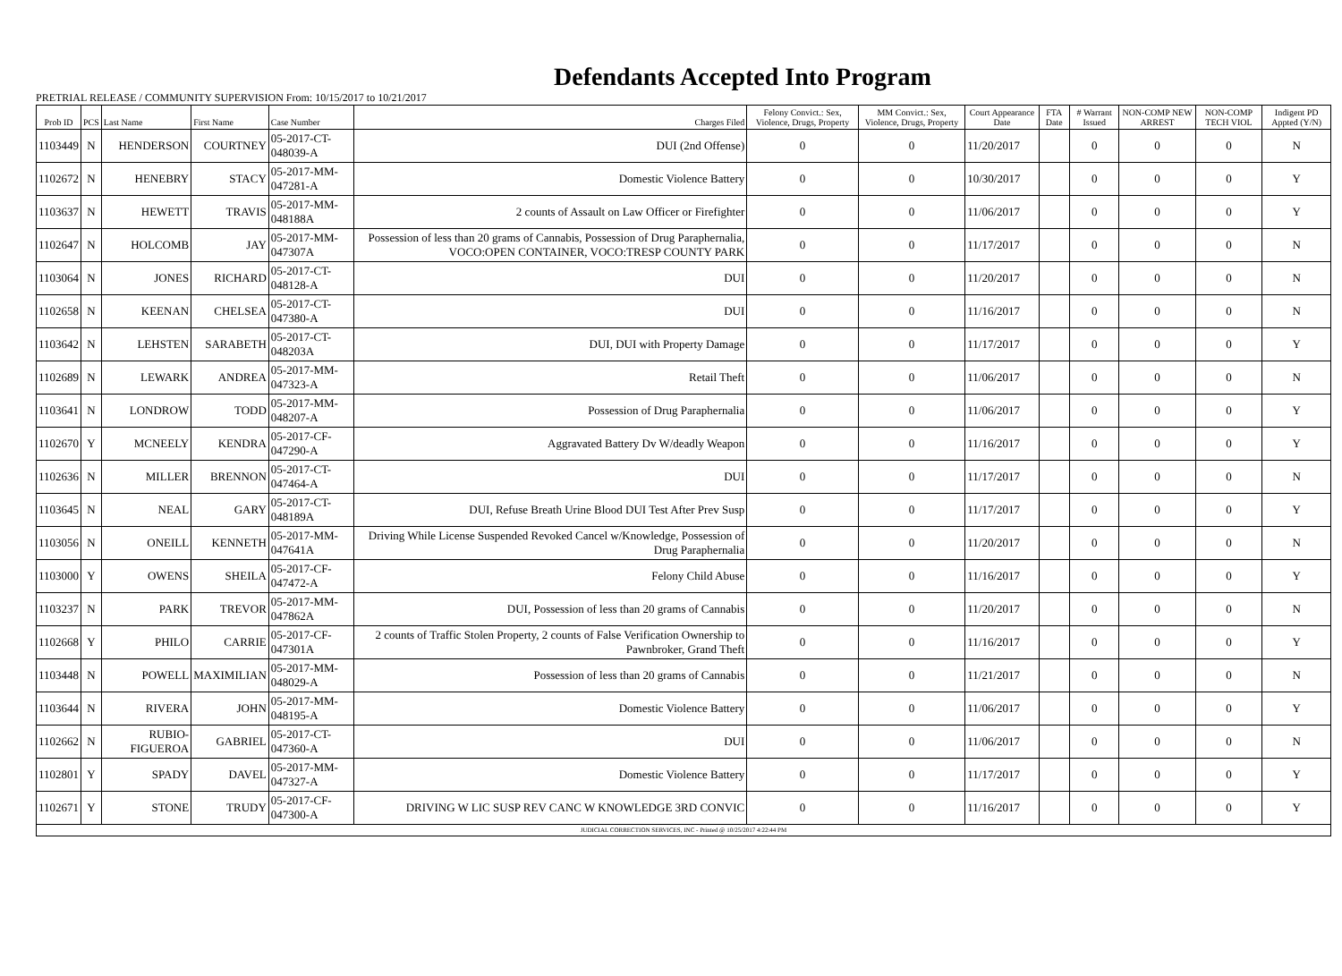Defendants Accepted Into Program
PRETRIAL RELEASE / COMMUNITY SUPERVISION From: 10/15/2017 to 10/21/2017
| Prob ID | PCS | Last Name | First Name | Case Number | Charges Filed | Felony Convict.: Sex, Violence, Drugs, Property | MM Convict.: Sex, Violence, Drugs, Property | Court Appearance Date | FTA Date | # Warrant Issued | NON-COMP NEW ARREST | NON-COMP TECH VIOL | Indigent PD Appted (Y/N) |
| --- | --- | --- | --- | --- | --- | --- | --- | --- | --- | --- | --- | --- | --- |
| 1103449 | N | HENDERSON | COURTNEY | 05-2017-CT-048039-A | DUI (2nd Offense) | 0 | 0 | 11/20/2017 | | 0 | 0 | 0 | N |
| 1102672 | N | HENEBRY | STACY | 05-2017-MM-047281-A | Domestic Violence Battery | 0 | 0 | 10/30/2017 | | 0 | 0 | 0 | Y |
| 1103637 | N | HEWETT | TRAVIS | 05-2017-MM-048188A | 2 counts of Assault on Law Officer or Firefighter | 0 | 0 | 11/06/2017 | | 0 | 0 | 0 | Y |
| 1102647 | N | HOLCOMB | JAY | 05-2017-MM-047307A | Possession of less than 20 grams of Cannabis, Possession of Drug Paraphernalia, VOCO:OPEN CONTAINER, VOCO:TRESP COUNTY PARK | 0 | 0 | 11/17/2017 | | 0 | 0 | 0 | N |
| 1103064 | N | JONES | RICHARD | 05-2017-CT-048128-A | DUI | 0 | 0 | 11/20/2017 | | 0 | 0 | 0 | N |
| 1102658 | N | KEENAN | CHELSEA | 05-2017-CT-047380-A | DUI | 0 | 0 | 11/16/2017 | | 0 | 0 | 0 | N |
| 1103642 | N | LEHSTEN | SARABETH | 05-2017-CT-048203A | DUI, DUI with Property Damage | 0 | 0 | 11/17/2017 | | 0 | 0 | 0 | Y |
| 1102689 | N | LEWARK | ANDREA | 05-2017-MM-047323-A | Retail Theft | 0 | 0 | 11/06/2017 | | 0 | 0 | 0 | N |
| 1103641 | N | LONDROW | TODD | 05-2017-MM-048207-A | Possession of Drug Paraphernalia | 0 | 0 | 11/06/2017 | | 0 | 0 | 0 | Y |
| 1102670 | Y | MCNEELY | KENDRA | 05-2017-CF-047290-A | Aggravated Battery Dv W/deadly Weapon | 0 | 0 | 11/16/2017 | | 0 | 0 | 0 | Y |
| 1102636 | N | MILLER | BRENNON | 05-2017-CT-047464-A | DUI | 0 | 0 | 11/17/2017 | | 0 | 0 | 0 | N |
| 1103645 | N | NEAL | GARY | 05-2017-CT-048189A | DUI, Refuse Breath Urine Blood DUI Test After Prev Susp | 0 | 0 | 11/17/2017 | | 0 | 0 | 0 | Y |
| 1103056 | N | ONEILL | KENNETH | 05-2017-MM-047641A | Driving While License Suspended Revoked Cancel w/Knowledge, Possession of Drug Paraphernalia | 0 | 0 | 11/20/2017 | | 0 | 0 | 0 | N |
| 1103000 | Y | OWENS | SHEILA | 05-2017-CF-047472-A | Felony Child Abuse | 0 | 0 | 11/16/2017 | | 0 | 0 | 0 | Y |
| 1103237 | N | PARK | TREVOR | 05-2017-MM-047862A | DUI, Possession of less than 20 grams of Cannabis | 0 | 0 | 11/20/2017 | | 0 | 0 | 0 | N |
| 1102668 | Y | PHILO | CARRIE | 05-2017-CF-047301A | 2 counts of Traffic Stolen Property, 2 counts of False Verification Ownership to Pawnbroker, Grand Theft | 0 | 0 | 11/16/2017 | | 0 | 0 | 0 | Y |
| 1103448 | N | POWELL | MAXIMILIAN | 05-2017-MM-048029-A | Possession of less than 20 grams of Cannabis | 0 | 0 | 11/21/2017 | | 0 | 0 | 0 | N |
| 1103644 | N | RIVERA | JOHN | 05-2017-MM-048195-A | Domestic Violence Battery | 0 | 0 | 11/06/2017 | | 0 | 0 | 0 | Y |
| 1102662 | N | RUBIO-FIGUEROA | GABRIEL | 05-2017-CT-047360-A | DUI | 0 | 0 | 11/06/2017 | | 0 | 0 | 0 | N |
| 1102801 | Y | SPADY | DAVEL | 05-2017-MM-047327-A | Domestic Violence Battery | 0 | 0 | 11/17/2017 | | 0 | 0 | 0 | Y |
| 1102671 | Y | STONE | TRUDY | 05-2017-CF-047300-A | DRIVING W LIC SUSP REV CANC W KNOWLEDGE 3RD CONVIC | 0 | 0 | 11/16/2017 | | 0 | 0 | 0 | Y |
| JUDICIAL CORRECTION SERVICES, INC - Printed @ 10/25/2017 4:22:44 PM | | | | | | | | | | | | | |